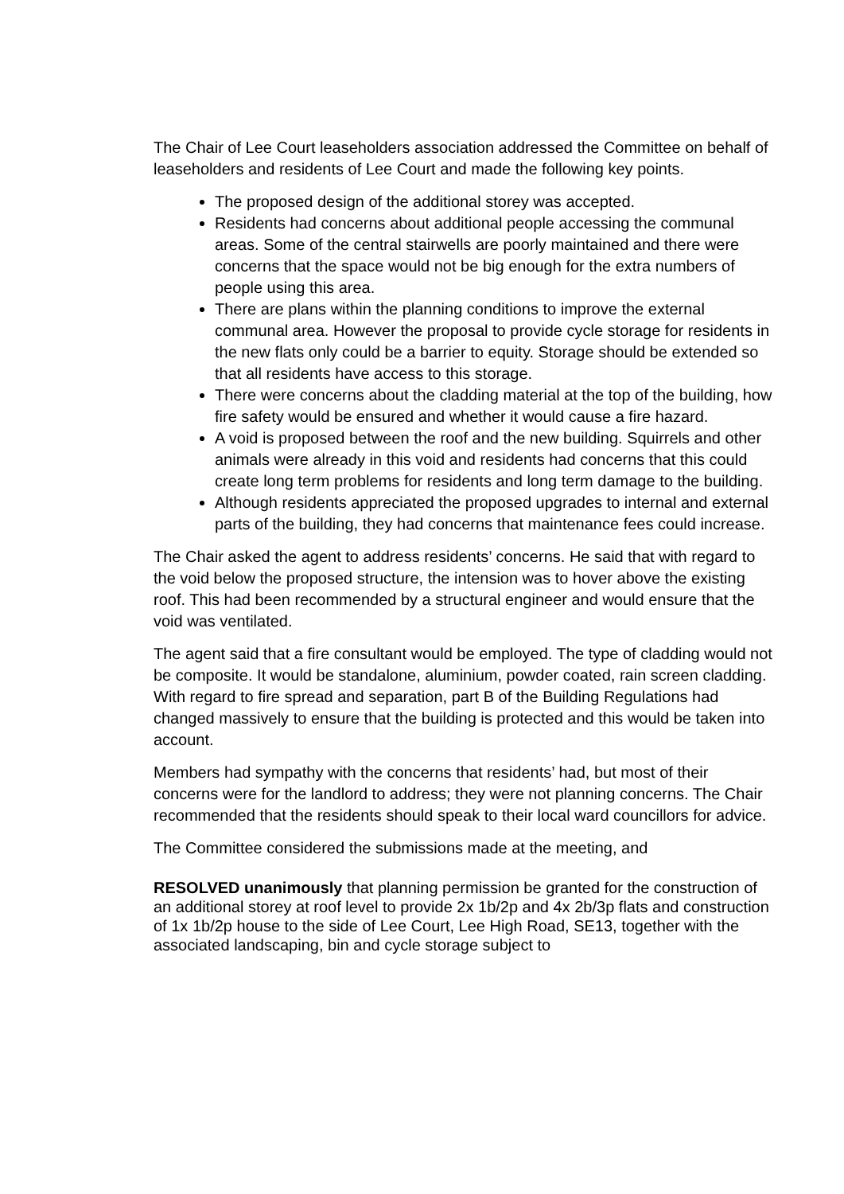The Chair of Lee Court leaseholders association addressed the Committee on behalf of leaseholders and residents of Lee Court and made the following key points.
The proposed design of the additional storey was accepted.
Residents had concerns about additional people accessing the communal areas. Some of the central stairwells are poorly maintained and there were concerns that the space would not be big enough for the extra numbers of people using this area.
There are plans within the planning conditions to improve the external communal area. However the proposal to provide cycle storage for residents in the new flats only could be a barrier to equity. Storage should be extended so that all residents have access to this storage.
There were concerns about the cladding material at the top of the building, how fire safety would be ensured and whether it would cause a fire hazard.
A void is proposed between the roof and the new building. Squirrels and other animals were already in this void and residents had concerns that this could create long term problems for residents and long term damage to the building.
Although residents appreciated the proposed upgrades to internal and external parts of the building, they had concerns that maintenance fees could increase.
The Chair asked the agent to address residents’ concerns. He said that with regard to the void below the proposed structure, the intension was to hover above the existing roof. This had been recommended by a structural engineer and would ensure that the void was ventilated.
The agent said that a fire consultant would be employed. The type of cladding would not be composite. It would be standalone, aluminium, powder coated, rain screen cladding. With regard to fire spread and separation, part B of the Building Regulations had changed massively to ensure that the building is protected and this would be taken into account.
Members had sympathy with the concerns that residents’ had, but most of their concerns were for the landlord to address; they were not planning concerns. The Chair recommended that the residents should speak to their local ward councillors for advice.
The Committee considered the submissions made at the meeting, and
RESOLVED unanimously that planning permission be granted for the construction of an additional storey at roof level to provide 2x 1b/2p and 4x 2b/3p flats and construction of 1x 1b/2p house to the side of Lee Court, Lee High Road, SE13, together with the associated landscaping, bin and cycle storage subject to